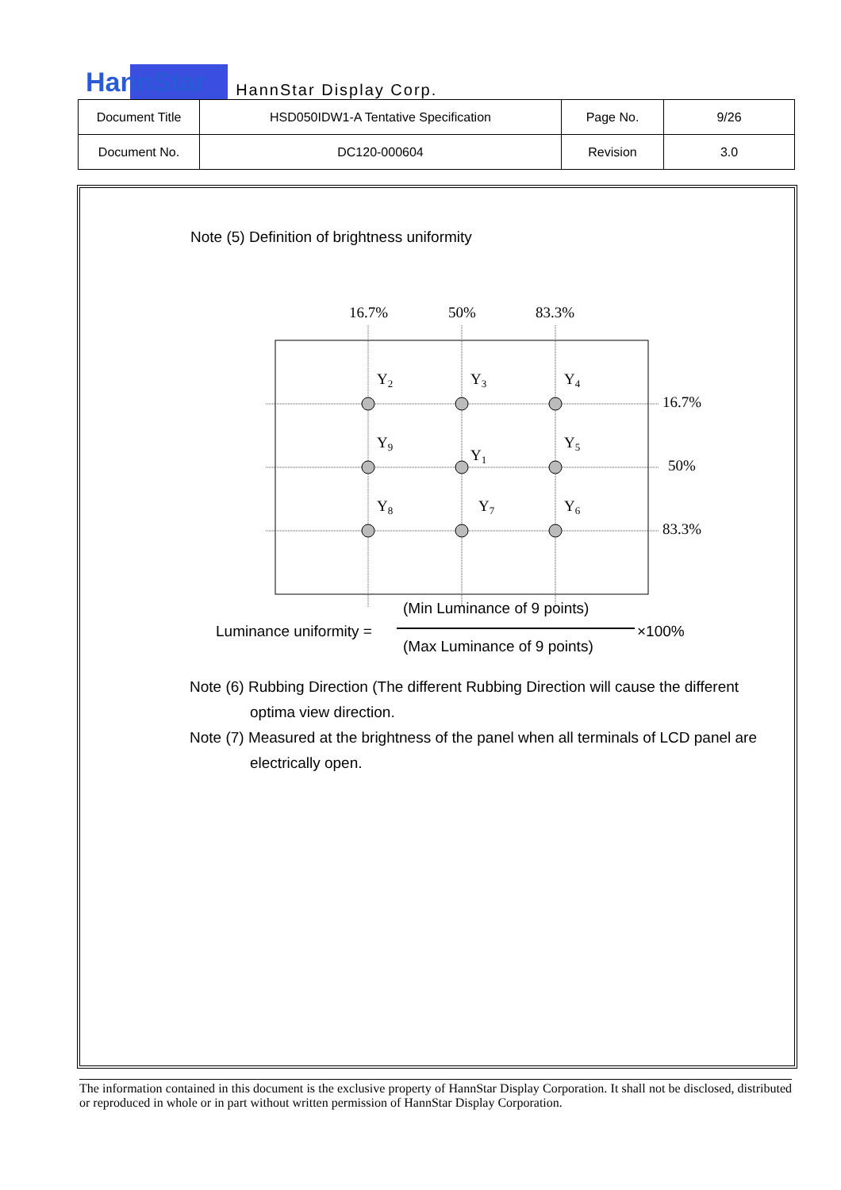HannStar HannStar Display Corp.
| Document Title | HSD050IDW1-A Tentative Specification | Page No. | 9/26 |
| Document No. | DC120-000604 | Revision | 3.0 |
Note (5) Definition of brightness uniformity
16.7%
50%
83.3%
Y2
Y3
Y4
Y9
Y1
Y5
Y8
Y7
Y6
16.7%
50%
83.3%
(Min Luminance of 9 points)
Luminance uniformity = ×100%
(Max Luminance of 9 points)
Note (6) Rubbing Direction (The different Rubbing Direction will cause the different
optima view direction.
Note (7) Measured at the brightness of the panel when all terminals of LCD panel are
electrically open.
The information contained in this document is the exclusive property of HannStar Display Corporation. It shall not be disclosed, distributed or reproduced in whole or in part without written permission of HannStar Display Corporation.